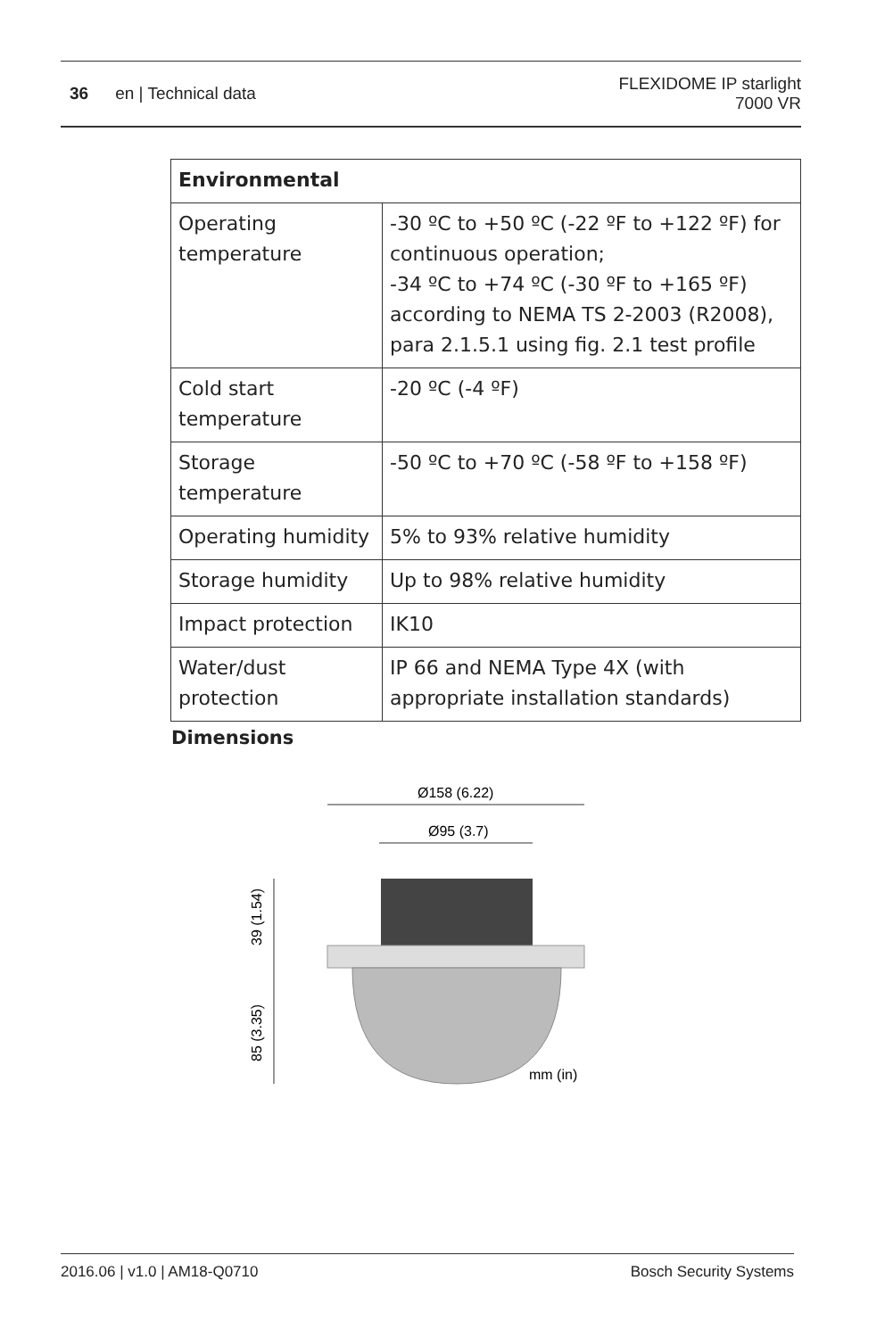36 en | Technical data
FLEXIDOME IP starlight
7000 VR
| Environmental | |
| --- | --- |
| Operating temperature | -30 ºC to +50 ºC (-22 ºF to +122 ºF) for continuous operation; -34 ºC to +74 ºC (-30 ºF to +165 ºF) according to NEMA TS 2-2003 (R2008), para 2.1.5.1 using fig. 2.1 test profile |
| Cold start temperature | -20 ºC (-4 ºF) |
| Storage temperature | -50 ºC to +70 ºC (-58 ºF to +158 ºF) |
| Operating humidity | 5% to 93% relative humidity |
| Storage humidity | Up to 98% relative humidity |
| Impact protection | IK10 |
| Water/dust protection | IP 66 and NEMA Type 4X (with appropriate installation standards) |
Dimensions
Ø158 (6.22)
Ø95 (3.7)
39 (1.54)
85 (3.35)
mm (in)
2016.06 | v1.0 | AM18-Q0710 Bosch Security Systems